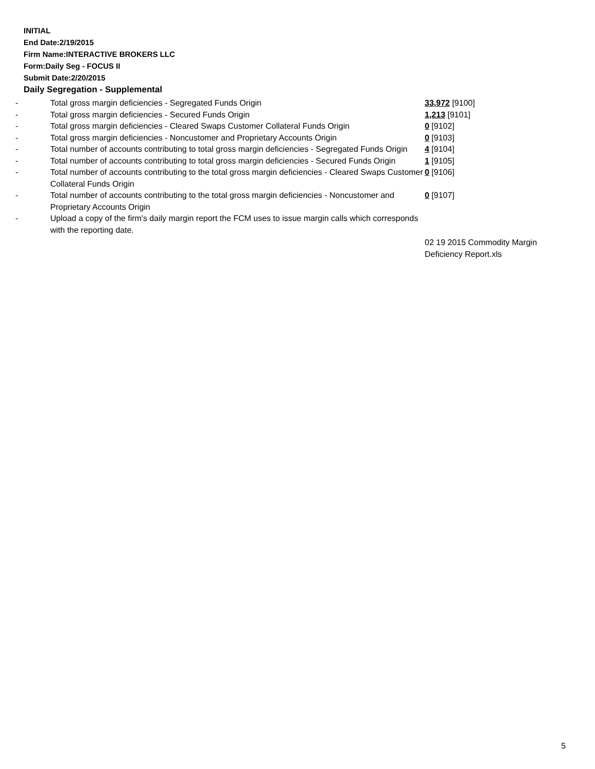INITIAL
End Date:2/19/2015
Firm Name:INTERACTIVE BROKERS LLC
Form:Daily Seg - FOCUS II
Submit Date:2/20/2015
Daily Segregation - Supplemental
| - | Total gross margin deficiencies - Segregated Funds Origin | 33,972 [9100] |
| - | Total gross margin deficiencies - Secured Funds Origin | 1,213 [9101] |
| - | Total gross margin deficiencies - Cleared Swaps Customer Collateral Funds Origin | 0 [9102] |
| - | Total gross margin deficiencies - Noncustomer and Proprietary Accounts Origin | 0 [9103] |
| - | Total number of accounts contributing to total gross margin deficiencies - Segregated Funds Origin | 4 [9104] |
| - | Total number of accounts contributing to total gross margin deficiencies - Secured Funds Origin | 1 [9105] |
| - | Total number of accounts contributing to the total gross margin deficiencies - Cleared Swaps Customer Collateral Funds Origin | 0 [9106] |
| - | Total number of accounts contributing to the total gross margin deficiencies - Noncustomer and Proprietary Accounts Origin | 0 [9107] |
| - | Upload a copy of the firm's daily margin report the FCM uses to issue margin calls which corresponds with the reporting date. | |
| | | 02 19 2015 Commodity Margin Deficiency Report.xls |
5